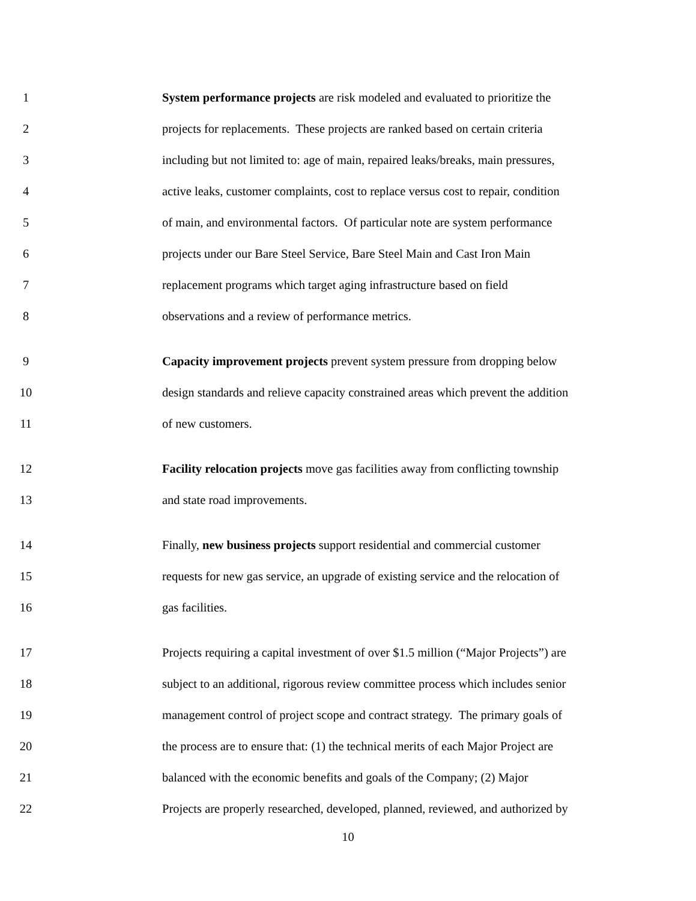1 System performance projects are risk modeled and evaluated to prioritize the
2 projects for replacements. These projects are ranked based on certain criteria
3 including but not limited to: age of main, repaired leaks/breaks, main pressures,
4 active leaks, customer complaints, cost to replace versus cost to repair, condition
5 of main, and environmental factors. Of particular note are system performance
6 projects under our Bare Steel Service, Bare Steel Main and Cast Iron Main
7 replacement programs which target aging infrastructure based on field
8 observations and a review of performance metrics.
9 Capacity improvement projects prevent system pressure from dropping below
10 design standards and relieve capacity constrained areas which prevent the addition
11 of new customers.
12 Facility relocation projects move gas facilities away from conflicting township
13 and state road improvements.
14 Finally, new business projects support residential and commercial customer
15 requests for new gas service, an upgrade of existing service and the relocation of
16 gas facilities.
17 Projects requiring a capital investment of over $1.5 million (“Major Projects”) are
18 subject to an additional, rigorous review committee process which includes senior
19 management control of project scope and contract strategy. The primary goals of
20 the process are to ensure that: (1) the technical merits of each Major Project are
21 balanced with the economic benefits and goals of the Company; (2) Major
22 Projects are properly researched, developed, planned, reviewed, and authorized by
10